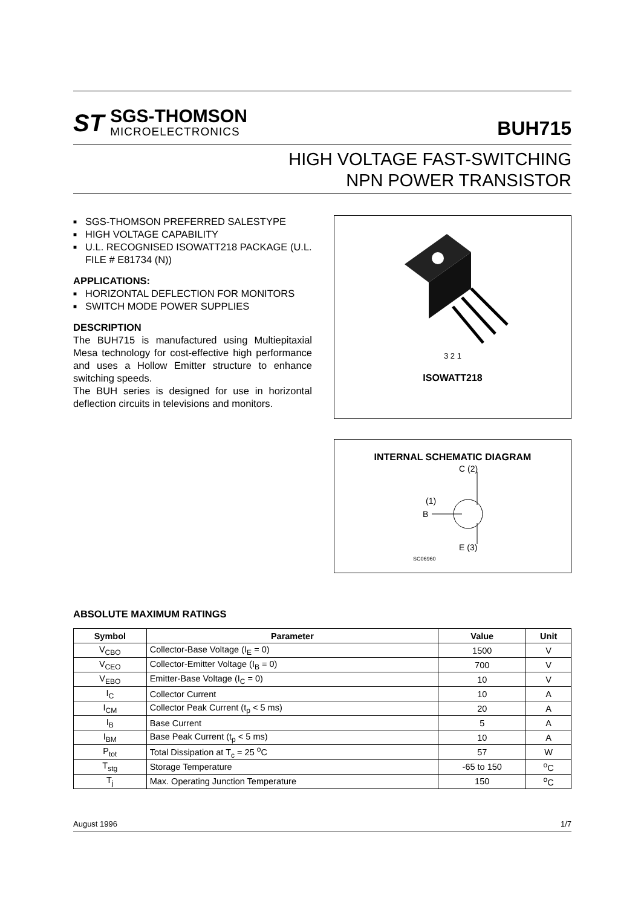ST
SGS-THOMSON
MICROELECTRONICS
BUH715
HIGH VOLTAGE FAST-SWITCHING
NPN POWER TRANSISTOR
■ SGS-THOMSON PREFERRED SALESTYPE
■ HIGH VOLTAGE CAPABILITY
■ U.L. RECOGNISED ISOWATT218 PACKAGE (U.L. FILE # E81734 (N))
APPLICATIONS:
■ HORIZONTAL DEFLECTION FOR MONITORS
■ SWITCH MODE POWER SUPPLIES
DESCRIPTION
The BUH715 is manufactured using Multiepitaxial Mesa technology for cost-effective high performance and uses a Hollow Emitter structure to enhance switching speeds.
The BUH series is designed for use in horizontal deflection circuits in televisions and monitors.
3 2 1
ISOWATT218
INTERNAL SCHEMATIC DIAGRAM
C (2)
(1)
B
E (3)
SC06960
ABSOLUTE MAXIMUM RATINGS
| Symbol | Parameter | Value | Unit |
| --- | --- | --- | --- |
| V<sub>CBO</sub> | Collector-Base Voltage (I<sub>E</sub> = 0) | 1500 | V |
| V<sub>CEO</sub> | Collector-Emitter Voltage (I<sub>B</sub> = 0) | 700 | V |
| V<sub>EBO</sub> | Emitter-Base Voltage (I<sub>C</sub> = 0) | 10 | V |
| I<sub>C</sub> | Collector Current | 10 | A |
| I<sub>CM</sub> | Collector Peak Current (t<sub>p</sub> < 5 ms) | 20 | A |
| I<sub>B</sub> | Base Current | 5 | A |
| I<sub>BM</sub> | Base Peak Current (t<sub>p</sub> < 5 ms) | 10 | A |
| P<sub>tot</sub> | Total Dissipation at T<sub>c</sub> = 25 <sup>o</sup>C | 57 | W |
| T<sub>stg</sub> | Storage Temperature | -65 to 150 | <sup>o</sup> C |
| T<sub>j</sub> | Max. Operating Junction Temperature | 150 | <sup>o</sup> C |
August 1996 1/7